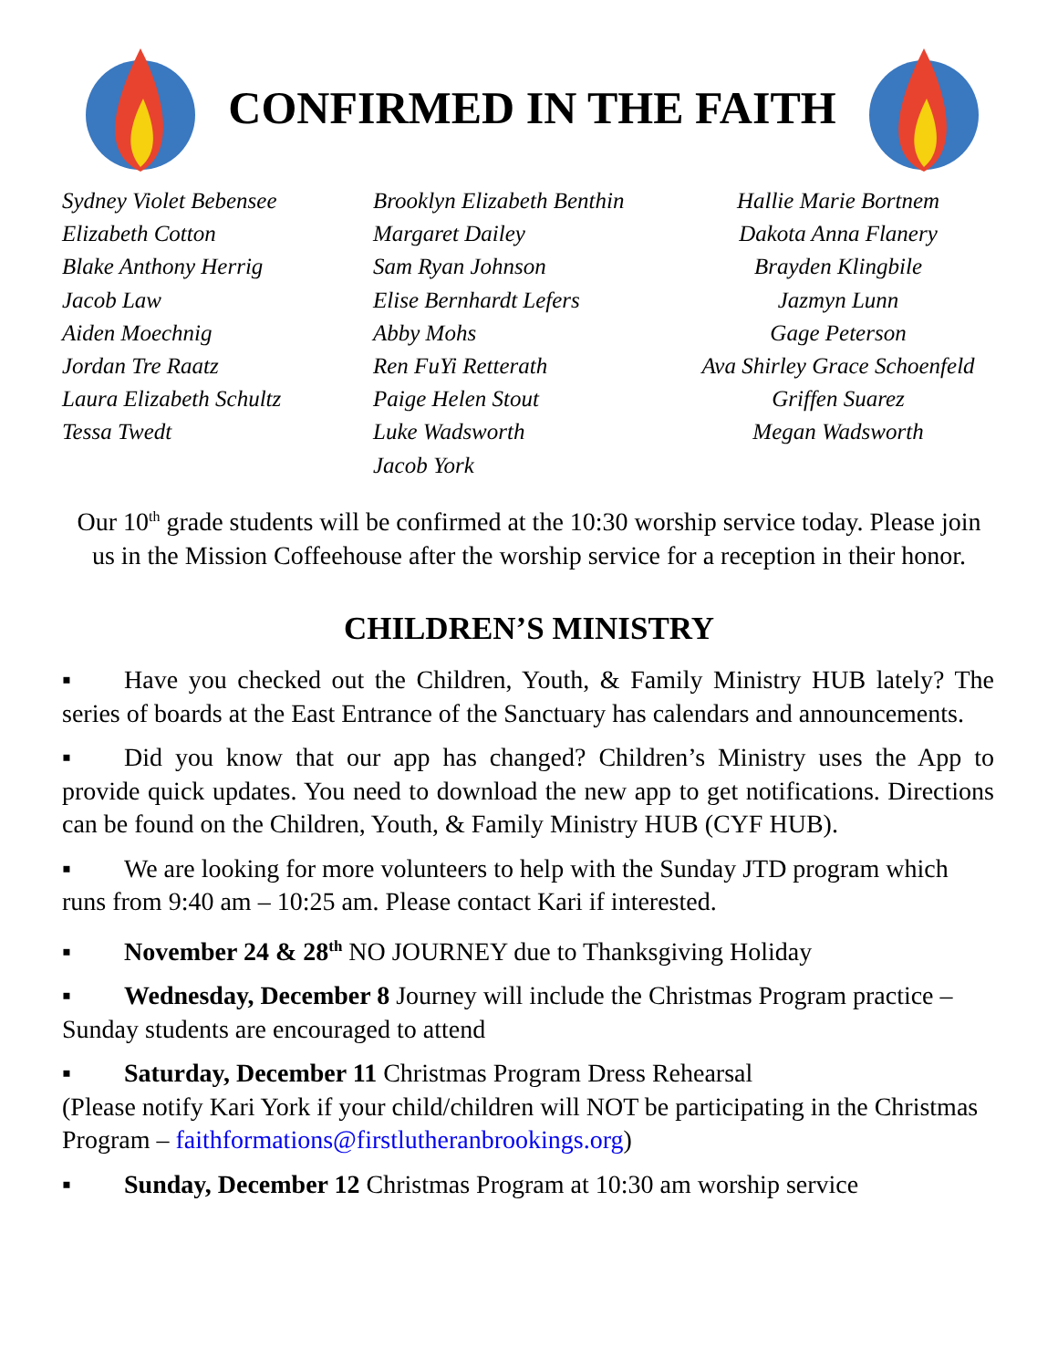CONFIRMED IN THE FAITH
Sydney Violet Bebensee
Elizabeth Cotton
Blake Anthony Herrig
Jacob Law
Aiden Moechnig
Jordan Tre Raatz
Laura Elizabeth Schultz
Tessa Twedt
Brooklyn Elizabeth Benthin
Margaret Dailey
Sam Ryan Johnson
Elise Bernhardt Lefers
Abby Mohs
Ren FuYi Retterath
Paige Helen Stout
Luke Wadsworth
Jacob York
Hallie Marie Bortnem
Dakota Anna Flanery
Brayden Klingbile
Jazmyn Lunn
Gage Peterson
Ava Shirley Grace Schoenfeld
Griffen Suarez
Megan Wadsworth
Our 10<sup>th</sup> grade students will be confirmed at the 10:30 worship service today. Please join us in the Mission Coffeehouse after the worship service for a reception in their honor.
CHILDREN’S MINISTRY
▪ Have you checked out the Children, Youth, & Family Ministry HUB lately? The series of boards at the East Entrance of the Sanctuary has calendars and announcements.
▪ Did you know that our app has changed? Children’s Ministry uses the App to provide quick updates. You need to download the new app to get notifications. Directions can be found on the Children, Youth, & Family Ministry HUB (CYF HUB).
▪ We are looking for more volunteers to help with the Sunday JTD program which runs from 9:40 am – 10:25 am. Please contact Kari if interested.
▪ November 24 & 28<sup>th</sup> NO JOURNEY due to Thanksgiving Holiday
▪ Wednesday, December 8 Journey will include the Christmas Program practice – Sunday students are encouraged to attend
▪ Saturday, December 11 Christmas Program Dress Rehearsal
(Please notify Kari York if your child/children will NOT be participating in the Christmas Program – faithformations@firstlutheranbrookings.org)
▪ Sunday, December 12 Christmas Program at 10:30 am worship service